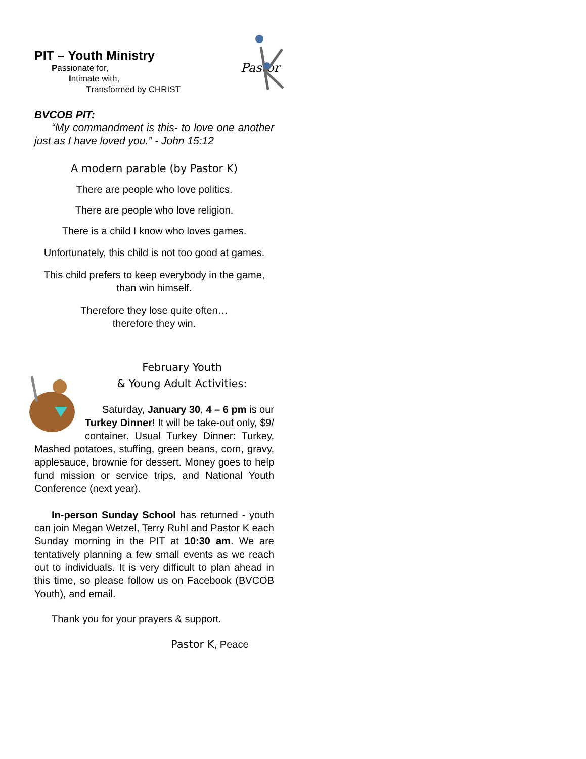Pastor
PIT – Youth Ministry
Passionate for,
Intimate with,
Transformed by CHRIST
BVCOB PIT:
“My commandment is this- to love one another just as I have loved you.” - John 15:12
A modern parable (by Pastor K)
There are people who love politics.
There are people who love religion.
There is a child I know who loves games.
Unfortunately, this child is not too good at games.
This child prefers to keep everybody in the game, than win himself.
Therefore they lose quite often…
therefore they win.
February Youth
& Young Adult Activities:
Saturday, January 30, 4 – 6 pm is our Turkey Dinner! It will be take-out only, $9/ container. Usual Turkey Dinner: Turkey, Mashed potatoes, stuffing, green beans, corn, gravy, applesauce, brownie for dessert. Money goes to help fund mission or service trips, and National Youth Conference (next year).
In-person Sunday School has returned - youth can join Megan Wetzel, Terry Ruhl and Pastor K each Sunday morning in the PIT at 10:30 am. We are tentatively planning a few small events as we reach out to individuals. It is very difficult to plan ahead in this time, so please follow us on Facebook (BVCOB Youth), and email.
Thank you for your prayers & support.
Pastor K, Peace